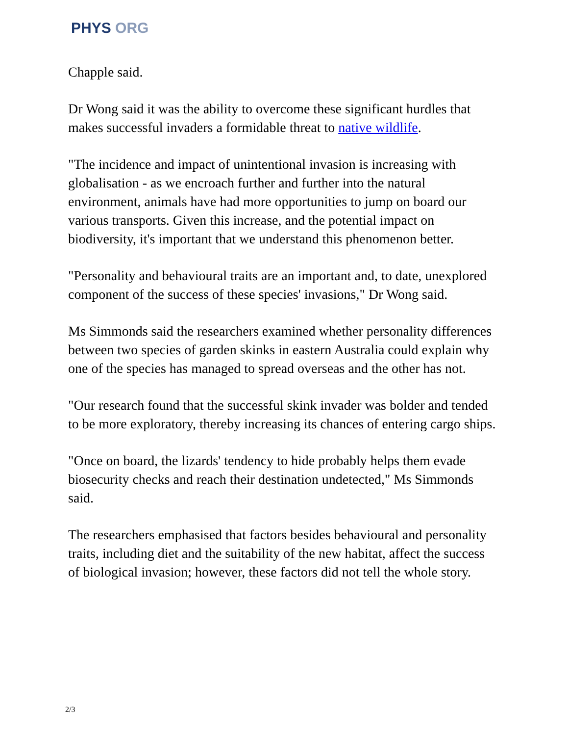PHYS ORG
Chapple said.
Dr Wong said it was the ability to overcome these significant hurdles that makes successful invaders a formidable threat to native wildlife.
"The incidence and impact of unintentional invasion is increasing with globalisation - as we encroach further and further into the natural environment, animals have had more opportunities to jump on board our various transports. Given this increase, and the potential impact on biodiversity, it's important that we understand this phenomenon better.
"Personality and behavioural traits are an important and, to date, unexplored component of the success of these species' invasions," Dr Wong said.
Ms Simmonds said the researchers examined whether personality differences between two species of garden skinks in eastern Australia could explain why one of the species has managed to spread overseas and the other has not.
"Our research found that the successful skink invader was bolder and tended to be more exploratory, thereby increasing its chances of entering cargo ships.
"Once on board, the lizards' tendency to hide probably helps them evade biosecurity checks and reach their destination undetected," Ms Simmonds said.
The researchers emphasised that factors besides behavioural and personality traits, including diet and the suitability of the new habitat, affect the success of biological invasion; however, these factors did not tell the whole story.
2/3